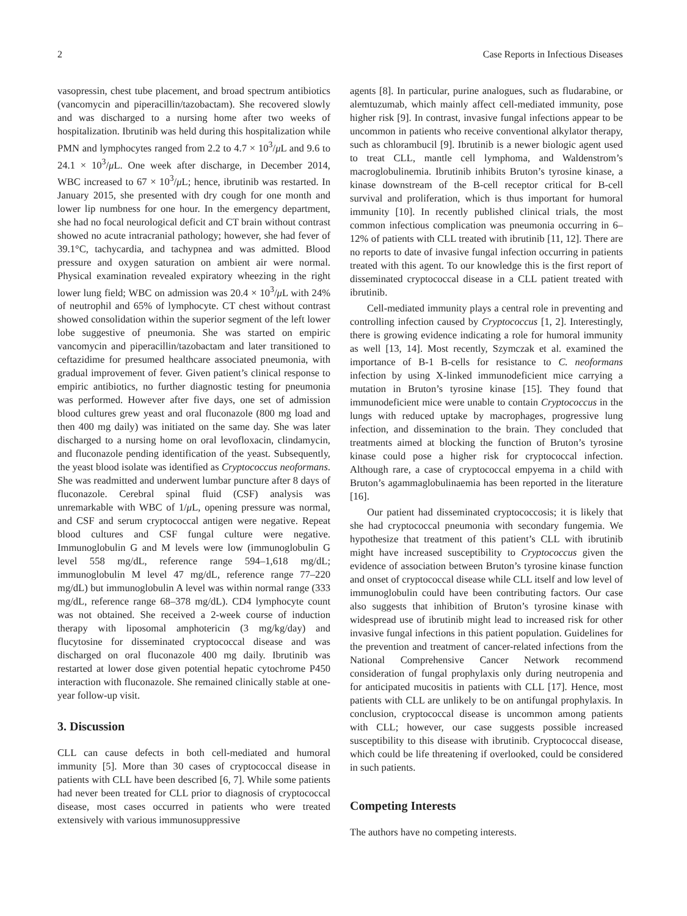2 Case Reports in Infectious Diseases
vasopressin, chest tube placement, and broad spectrum antibiotics (vancomycin and piperacillin/tazobactam). She recovered slowly and was discharged to a nursing home after two weeks of hospitalization. Ibrutinib was held during this hospitalization while PMN and lymphocytes ranged from 2.2 to 4.7 × 10<sup>3</sup>/μ L and 9.6 to 24.1 × 10<sup>3</sup>/μ L. One week after discharge, in December 2014, WBC increased to 67 × 10<sup>3</sup>/μ L; hence, ibrutinib was restarted. In January 2015, she presented with dry cough for one month and lower lip numbness for one hour. In the emergency department, she had no focal neurological deficit and CT brain without contrast showed no acute intracranial pathology; however, she had fever of 39.1°C, tachycardia, and tachypnea and was admitted. Blood pressure and oxygen saturation on ambient air were normal. Physical examination revealed expiratory wheezing in the right lower lung field; WBC on admission was 20.4 × 10<sup>3</sup>/μ L with 24% of neutrophil and 65% of lymphocyte. CT chest without contrast showed consolidation within the superior segment of the left lower lobe suggestive of pneumonia. She was started on empiric vancomycin and piperacillin/tazobactam and later transitioned to ceftazidime for presumed healthcare associated pneumonia, with gradual improvement of fever. Given patient’s clinical response to empiric antibiotics, no further diagnostic testing for pneumonia was performed. However after five days, one set of admission blood cultures grew yeast and oral fluconazole (800 mg load and then 400 mg daily) was initiated on the same day. She was later discharged to a nursing home on oral levofloxacin, clindamycin, and fluconazole pending identification of the yeast. Subsequently, the yeast blood isolate was identified as Cryptococcus neoformans. She was readmitted and underwent lumbar puncture after 8 days of fluconazole. Cerebral spinal fluid (CSF) analysis was unremarkable with WBC of 1/μ L, opening pressure was normal, and CSF and serum cryptococcal antigen were negative. Repeat blood cultures and CSF fungal culture were negative. Immunoglobulin G and M levels were low (immunoglobulin G level 558 mg/dL, reference range 594–1,618 mg/dL; immunoglobulin M level 47 mg/dL, reference range 77–220 mg/dL) but immunoglobulin A level was within normal range (333 mg/dL, reference range 68–378 mg/dL). CD4 lymphocyte count was not obtained. She received a 2-week course of induction therapy with liposomal amphotericin (3 mg/kg/day) and flucytosine for disseminated cryptococcal disease and was discharged on oral fluconazole 400 mg daily. Ibrutinib was restarted at lower dose given potential hepatic cytochrome P450 interaction with fluconazole. She remained clinically stable at one-year follow-up visit.
3. Discussion
CLL can cause defects in both cell-mediated and humoral immunity [5]. More than 30 cases of cryptococcal disease in patients with CLL have been described [6, 7]. While some patients had never been treated for CLL prior to diagnosis of cryptococcal disease, most cases occurred in patients who were treated extensively with various immunosuppressive
agents [8]. In particular, purine analogues, such as fludarabine, or alemtuzumab, which mainly affect cell-mediated immunity, pose higher risk [9]. In contrast, invasive fungal infections appear to be uncommon in patients who receive conventional alkylator therapy, such as chlorambucil [9]. Ibrutinib is a newer biologic agent used to treat CLL, mantle cell lymphoma, and Waldenstrom’s macroglobulinemia. Ibrutinib inhibits Bruton’s tyrosine kinase, a kinase downstream of the B-cell receptor critical for B-cell survival and proliferation, which is thus important for humoral immunity [10]. In recently published clinical trials, the most common infectious complication was pneumonia occurring in 6–12% of patients with CLL treated with ibrutinib [11, 12]. There are no reports to date of invasive fungal infection occurring in patients treated with this agent. To our knowledge this is the first report of disseminated cryptococcal disease in a CLL patient treated with ibrutinib.
Cell-mediated immunity plays a central role in preventing and controlling infection caused by Cryptococcus [1, 2]. Interestingly, there is growing evidence indicating a role for humoral immunity as well [13, 14]. Most recently, Szymczak et al. examined the importance of B-1 B-cells for resistance to C. neoformans infection by using X-linked immunodeficient mice carrying a mutation in Bruton’s tyrosine kinase [15]. They found that immunodeficient mice were unable to contain Cryptococcus in the lungs with reduced uptake by macrophages, progressive lung infection, and dissemination to the brain. They concluded that treatments aimed at blocking the function of Bruton’s tyrosine kinase could pose a higher risk for cryptococcal infection. Although rare, a case of cryptococcal empyema in a child with Bruton’s agammaglobulinaemia has been reported in the literature [16].
Our patient had disseminated cryptococcosis; it is likely that she had cryptococcal pneumonia with secondary fungemia. We hypothesize that treatment of this patient’s CLL with ibrutinib might have increased susceptibility to Cryptococcus given the evidence of association between Bruton’s tyrosine kinase function and onset of cryptococcal disease while CLL itself and low level of immunoglobulin could have been contributing factors. Our case also suggests that inhibition of Bruton’s tyrosine kinase with widespread use of ibrutinib might lead to increased risk for other invasive fungal infections in this patient population. Guidelines for the prevention and treatment of cancer-related infections from the National Comprehensive Cancer Network recommend consideration of fungal prophylaxis only during neutropenia and for anticipated mucositis in patients with CLL [17]. Hence, most patients with CLL are unlikely to be on antifungal prophylaxis. In conclusion, cryptococcal disease is uncommon among patients with CLL; however, our case suggests possible increased susceptibility to this disease with ibrutinib. Cryptococcal disease, which could be life threatening if overlooked, could be considered in such patients.
Competing Interests
The authors have no competing interests.